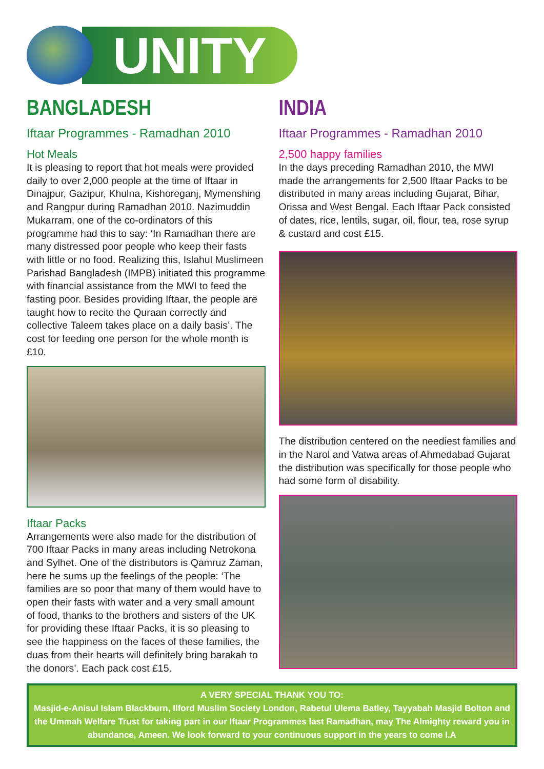UNITY
BANGLADESH
Iftaar Programmes - Ramadhan 2010
Hot Meals
It is pleasing to report that hot meals were provided daily to over 2,000 people at the time of Iftaar in Dinajpur, Gazipur, Khulna, Kishoreganj, Mymenshing and Rangpur during Ramadhan 2010. Nazimuddin Mukarram, one of the co-ordinators of this programme had this to say: ‘In Ramadhan there are many distressed poor people who keep their fasts with little or no food. Realizing this, Islahul Muslimeen Parishad Bangladesh (IMPB) initiated this programme with financial assistance from the MWI to feed the fasting poor. Besides providing Iftaar, the people are taught how to recite the Quraan correctly and collective Taleem takes place on a daily basis’. The cost for feeding one person for the whole month is £10.
Iftaar Packs
Arrangements were also made for the distribution of 700 Iftaar Packs in many areas including Netrokona and Sylhet. One of the distributors is Qamruz Zaman, here he sums up the feelings of the people: ‘The families are so poor that many of them would have to open their fasts with water and a very small amount of food, thanks to the brothers and sisters of the UK for providing these Iftaar Packs, it is so pleasing to see the happiness on the faces of these families, the duas from their hearts will definitely bring barakah to the donors’. Each pack cost £15.
INDIA
Iftaar Programmes - Ramadhan 2010
2,500 happy families
In the days preceding Ramadhan 2010, the MWI made the arrangements for 2,500 Iftaar Packs to be distributed in many areas including Gujarat, Bihar, Orissa and West Bengal. Each Iftaar Pack consisted of dates, rice, lentils, sugar, oil, flour, tea, rose syrup & custard and cost £15.
The distribution centered on the neediest families and in the Narol and Vatwa areas of Ahmedabad Gujarat the distribution was specifically for those people who had some form of disability.
A VERY SPECIAL THANK YOU TO:
Masjid-e-Anisul Islam Blackburn, Ilford Muslim Society London, Rabetul Ulema Batley, Tayyabah Masjid Bolton and the Ummah Welfare Trust for taking part in our Iftaar Programmes last Ramadhan, may The Almighty reward you in abundance, Ameen. We look forward to your continuous support in the years to come I.A